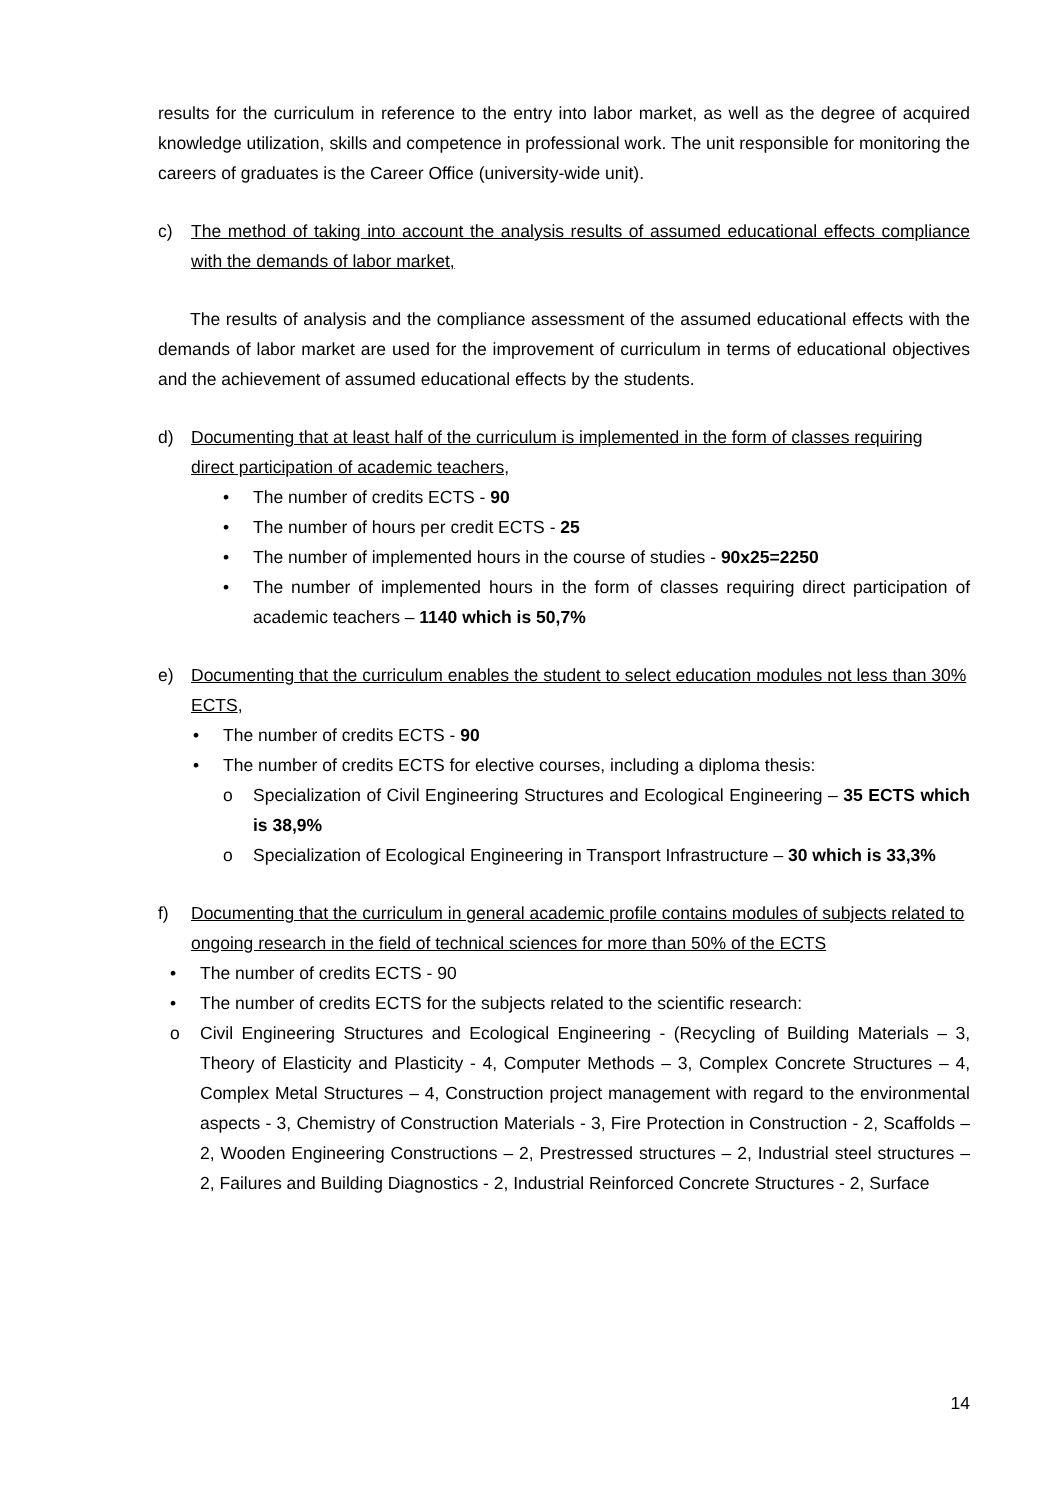results for the curriculum in reference to the entry into labor market, as well as the degree of acquired knowledge utilization, skills and competence in professional work. The unit responsible for monitoring the careers of graduates is the Career Office (university-wide unit).
c) The method of taking into account the analysis results of assumed educational effects compliance with the demands of labor market,
The results of analysis and the compliance assessment of the assumed educational effects with the demands of labor market are used for the improvement of curriculum in terms of educational objectives and the achievement of assumed educational effects by the students.
d) Documenting that at least half of the curriculum is implemented in the form of classes requiring direct participation of academic teachers,
• The number of credits ECTS - 90
• The number of hours per credit ECTS - 25
• The number of implemented hours in the course of studies - 90x25=2250
• The number of implemented hours in the form of classes requiring direct participation of academic teachers – 1140 which is 50,7%
e) Documenting that the curriculum enables the student to select education modules not less than 30% ECTS,
• The number of credits ECTS - 90
• The number of credits ECTS for elective courses, including a diploma thesis:
o Specialization of Civil Engineering Structures and Ecological Engineering – 35 ECTS which is 38,9%
o Specialization of Ecological Engineering in Transport Infrastructure – 30 which is 33,3%
f) Documenting that the curriculum in general academic profile contains modules of subjects related to ongoing research in the field of technical sciences for more than 50% of the ECTS
• The number of credits ECTS - 90
• The number of credits ECTS for the subjects related to the scientific research:
o Civil Engineering Structures and Ecological Engineering - (Recycling of Building Materials – 3, Theory of Elasticity and Plasticity - 4, Computer Methods – 3, Complex Concrete Structures – 4, Complex Metal Structures – 4, Construction project management with regard to the environmental aspects - 3, Chemistry of Construction Materials - 3, Fire Protection in Construction - 2, Scaffolds – 2, Wooden Engineering Constructions – 2, Prestressed structures – 2, Industrial steel structures – 2, Failures and Building Diagnostics - 2, Industrial Reinforced Concrete Structures - 2, Surface
14